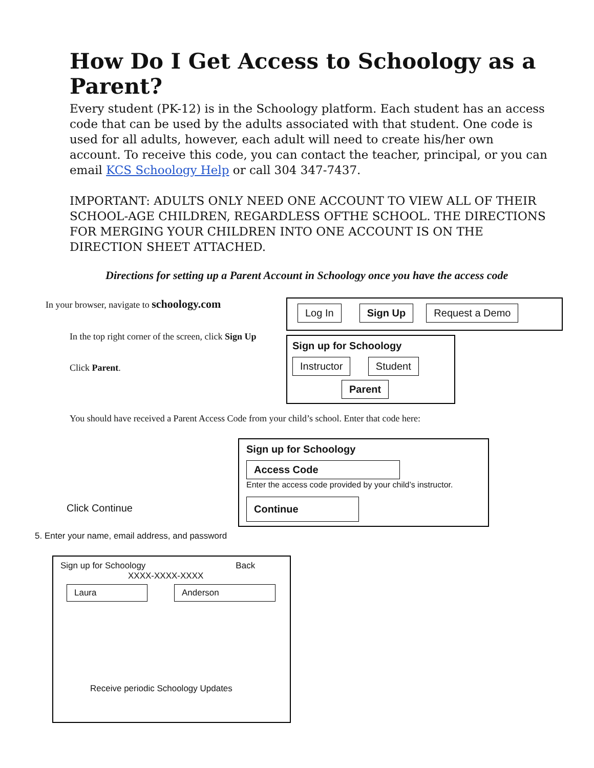How Do I Get Access to Schoology as a Parent?
Every student (PK-12) is in the Schoology platform. Each student has an access code that can be used by the adults associated with that student. One code is used for all adults, however, each adult will need to create his/her own account. To receive this code, you can contact the teacher, principal, or you can email KCS Schoology Help or call 304 347-7437.
IMPORTANT: ADULTS ONLY NEED ONE ACCOUNT TO VIEW ALL OF THEIR SCHOOL-AGE CHILDREN, REGARDLESS OFTHE SCHOOL. THE DIRECTIONS FOR MERGING YOUR CHILDREN INTO ONE ACCOUNT IS ON THE DIRECTION SHEET ATTACHED.
Directions for setting up a Parent Account in Schoology once you have the access code
In your browser, navigate to schoology.com
In the top right corner of the screen, click Sign Up
Click Parent.
Log In Sign Up Request a Demo
Sign up for Schoology
Instructor Student
Parent
You should have received a Parent Access Code from your child’s school. Enter that code here:
Click Continue
Sign up for Schoology
Access Code
Enter the access code provided by your child’s instructor.
Continue
5. Enter your name, email address, and password
Sign up for Schoology Back
XXXX-XXXX-XXXX
Laura Anderson
Receive periodic Schoology Updates